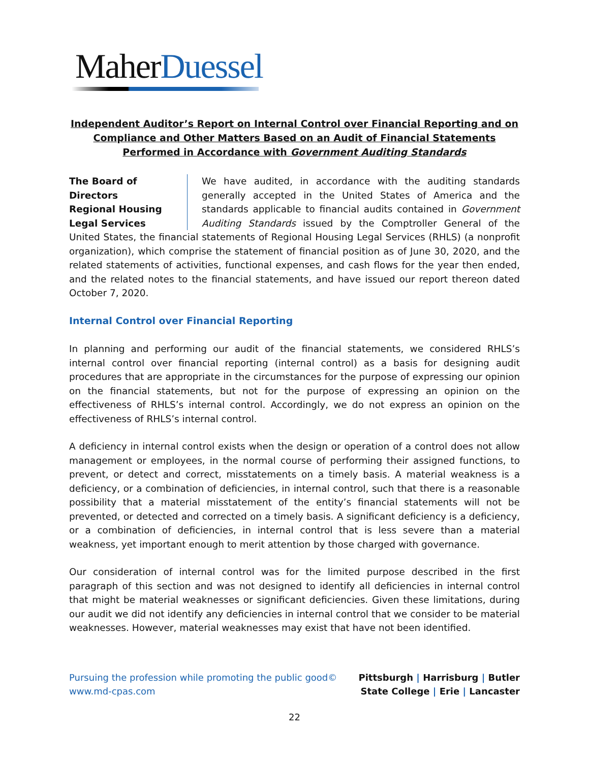MaherDuessel
Independent Auditor’s Report on Internal Control over Financial Reporting and on
Compliance and Other Matters Based on an Audit of Financial Statements
Performed in Accordance with Government Auditing Standards
The Board of Directors
Regional Housing Legal Services
We have audited, in accordance with the auditing standards generally accepted in the United States of America and the standards applicable to financial audits contained in Government Auditing Standards issued by the Comptroller General of the United States, the financial statements of Regional Housing Legal Services (RHLS) (a nonprofit organization), which comprise the statement of financial position as of June 30, 2020, and the related statements of activities, functional expenses, and cash flows for the year then ended, and the related notes to the financial statements, and have issued our report thereon dated October 7, 2020.
Internal Control over Financial Reporting
In planning and performing our audit of the financial statements, we considered RHLS’s internal control over financial reporting (internal control) as a basis for designing audit procedures that are appropriate in the circumstances for the purpose of expressing our opinion on the financial statements, but not for the purpose of expressing an opinion on the effectiveness of RHLS’s internal control. Accordingly, we do not express an opinion on the effectiveness of RHLS’s internal control.
A deficiency in internal control exists when the design or operation of a control does not allow management or employees, in the normal course of performing their assigned functions, to prevent, or detect and correct, misstatements on a timely basis. A material weakness is a deficiency, or a combination of deficiencies, in internal control, such that there is a reasonable possibility that a material misstatement of the entity’s financial statements will not be prevented, or detected and corrected on a timely basis. A significant deficiency is a deficiency, or a combination of deficiencies, in internal control that is less severe than a material weakness, yet important enough to merit attention by those charged with governance.
Our consideration of internal control was for the limited purpose described in the first paragraph of this section and was not designed to identify all deficiencies in internal control that might be material weaknesses or significant deficiencies. Given these limitations, during our audit we did not identify any deficiencies in internal control that we consider to be material weaknesses. However, material weaknesses may exist that have not been identified.
Pursuing the profession while promoting the public good©
www.md-cpas.com
Pittsburgh | Harrisburg | Butler
State College | Erie | Lancaster
22